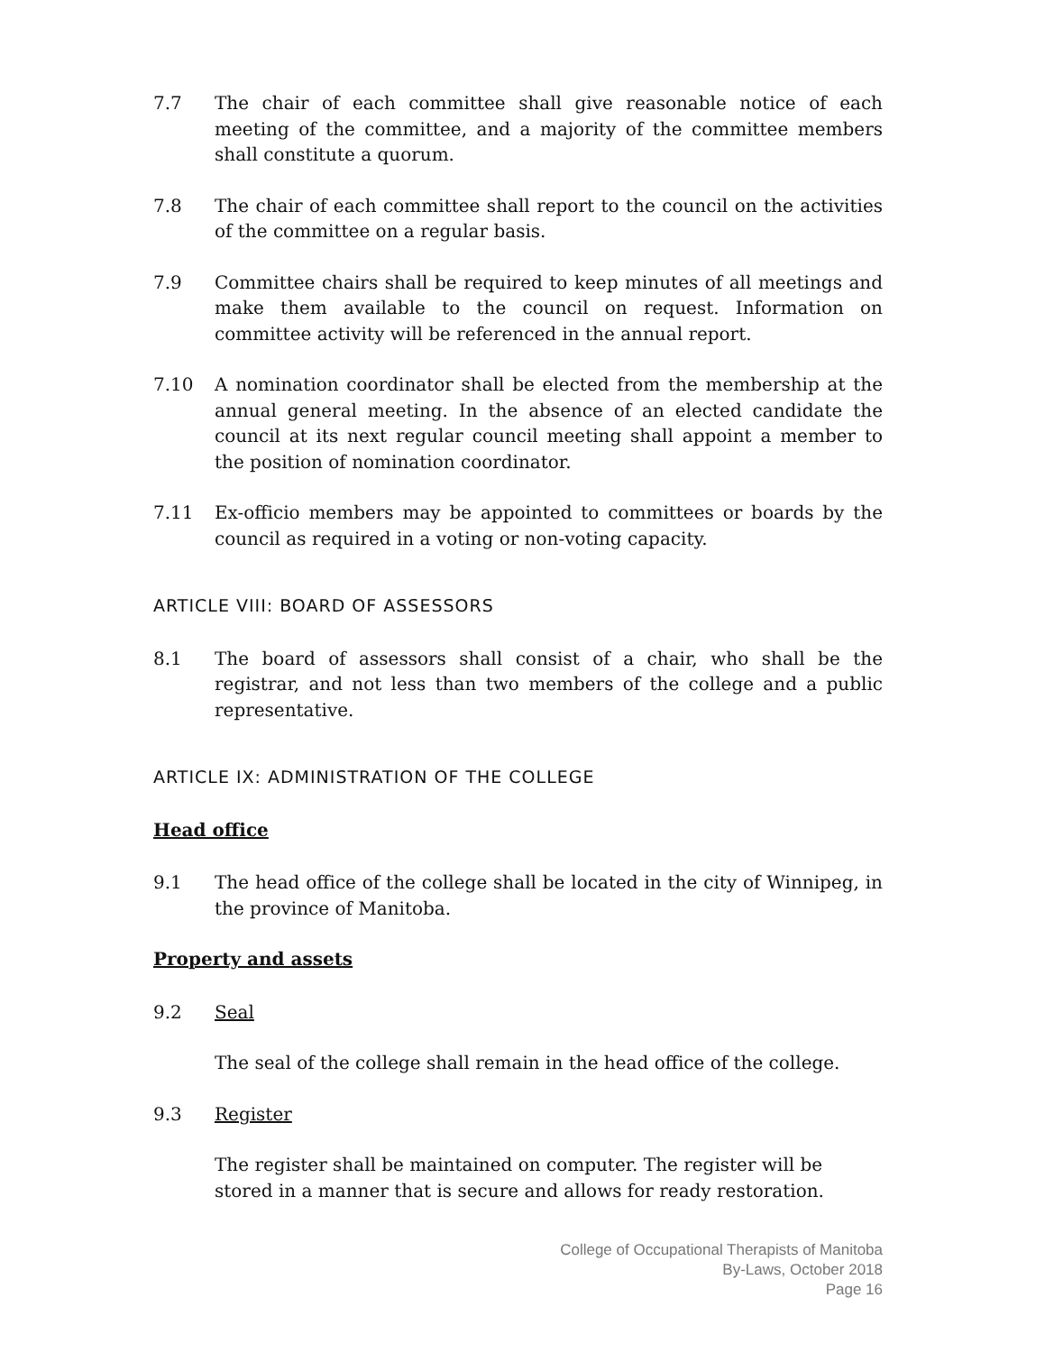7.7 The chair of each committee shall give reasonable notice of each meeting of the committee, and a majority of the committee members shall constitute a quorum.
7.8 The chair of each committee shall report to the council on the activities of the committee on a regular basis.
7.9 Committee chairs shall be required to keep minutes of all meetings and make them available to the council on request. Information on committee activity will be referenced in the annual report.
7.10 A nomination coordinator shall be elected from the membership at the annual general meeting. In the absence of an elected candidate the council at its next regular council meeting shall appoint a member to the position of nomination coordinator.
7.11 Ex-officio members may be appointed to committees or boards by the council as required in a voting or non-voting capacity.
ARTICLE VIII: BOARD OF ASSESSORS
8.1 The board of assessors shall consist of a chair, who shall be the registrar, and not less than two members of the college and a public representative.
ARTICLE IX: ADMINISTRATION OF THE COLLEGE
Head office
9.1 The head office of the college shall be located in the city of Winnipeg, in the province of Manitoba.
Property and assets
9.2 Seal
The seal of the college shall remain in the head office of the college.
9.3 Register
The register shall be maintained on computer. The register will be stored in a manner that is secure and allows for ready restoration.
College of Occupational Therapists of Manitoba
By-Laws, October 2018
Page 16